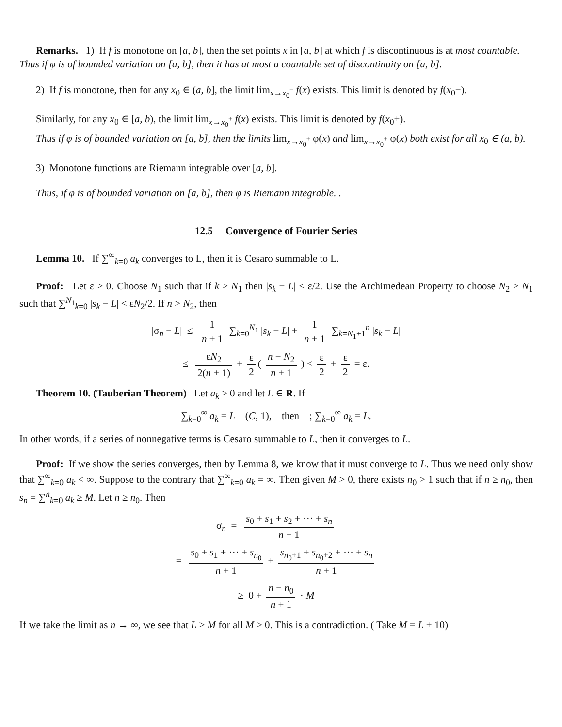Remarks. 1) If f is monotone on [a, b], then the set points x in [a, b] at which f is discontinuous is at most countable.
Thus if φ is of bounded variation on [a, b], then it has at most a countable set of discontinuity on [a, b].
2) If f is monotone, then for any x<sub>0</sub> ∈ (a, b], the limit lim<sub>x→x<sub>0</sub><sup>−</sup></sub> f(x) exists. This limit is denoted by f(x<sub>0</sub>−).
Similarly, for any x<sub>0</sub> ∈ [a, b), the limit lim<sub>x→x<sub>0</sub><sup>+</sup></sub> f(x) exists. This limit is denoted by f(x<sub>0</sub>+).
Thus if φ is of bounded variation on [a, b], then the limits lim<sub>x→x<sub>0</sub><sup>+</sup></sub> φ(x) and lim<sub>x→x<sub>0</sub><sup>+</sup></sub> φ(x) both exist for all x<sub>0</sub> ∈ (a, b).
3) Monotone functions are Riemann integrable over [a, b].
Thus, if φ is of bounded variation on [a, b], then φ is Riemann integrable. .
12.5 Convergence of Fourier Series
Lemma 10. If ∑<sup>∞</sup><sub>k=0</sub> a<sub>k</sub> converges to L, then it is Cesaro summable to L.
Proof: Let ε > 0. Choose N<sub>1</sub> such that if k ≥ N<sub>1</sub> then |s<sub>k</sub> − L| < ε/2. Use the Archimedean Property to choose N<sub>2</sub> > N<sub>1</sub> such that ∑<sup>N<sub>1</sub></sup><sub>k=0</sub> |s<sub>k</sub> − L| < εN<sub>2</sub>/2. If n > N<sub>2</sub>, then
|σ<sub>n</sub> − L| ≤ 1 n + 1 ∑<sub>k=0</sub><sup>N<sub>1</sub></sup> |s<sub>k</sub> − L| + 1 n + 1 ∑<sub>k=N<sub>1</sub>+1</sub><sup>n</sup> |s<sub>k</sub> − L|
≤ εN<sub>2</sub> 2(n + 1) + ε 2 ( n − N<sub>2</sub> n + 1 ) < ε 2 + ε 2 = ε.
Theorem 10. (Tauberian Theorem) Let a<sub>k</sub> ≥ 0 and let L ∈ R. If
∑<sub>k=0</sub><sup>∞</sup> a<sub>k</sub> = L (C, 1), then ; ∑<sub>k=0</sub><sup>∞</sup> a<sub>k</sub> = L.
In other words, if a series of nonnegative terms is Cesaro summable to L, then it converges to L.
Proof: If we show the series converges, then by Lemma 8, we know that it must converge to L. Thus we need only show that ∑<sup>∞</sup><sub>k=0</sub> a<sub>k</sub> < ∞. Suppose to the contrary that ∑<sup>∞</sup><sub>k=0</sub> a<sub>k</sub> = ∞. Then given M > 0, there exists n<sub>0</sub> > 1 such that if n ≥ n<sub>0</sub>, then s<sub>n</sub> = ∑<sup>n</sup><sub>k=0</sub> a<sub>k</sub> ≥ M. Let n ≥ n<sub>0</sub>. Then
σ<sub>n</sub> = s<sub>0</sub> + s<sub>1</sub> + s<sub>2</sub> + ··· + s<sub>n</sub> n + 1
= s<sub>0</sub> + s<sub>1</sub> + ··· + s<sub>n<sub>0</sub></sub> n + 1 + s<sub>n<sub>0</sub>+1</sub> + s<sub>n<sub>0</sub>+2</sub> + ··· + s<sub>n</sub> n + 1
≥ 0 + n − n<sub>0</sub> n + 1 · M
If we take the limit as n → ∞, we see that L ≥ M for all M > 0. This is a contradiction. ( Take M = L + 10)